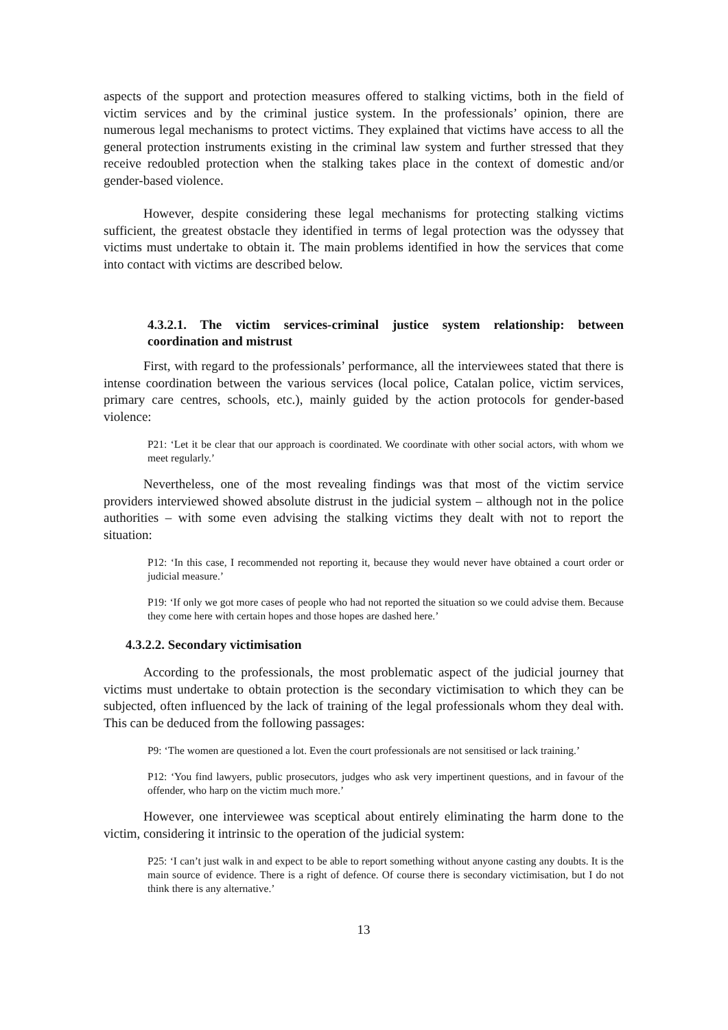aspects of the support and protection measures offered to stalking victims, both in the field of victim services and by the criminal justice system. In the professionals’ opinion, there are numerous legal mechanisms to protect victims. They explained that victims have access to all the general protection instruments existing in the criminal law system and further stressed that they receive redoubled protection when the stalking takes place in the context of domestic and/or gender-based violence.
However, despite considering these legal mechanisms for protecting stalking victims sufficient, the greatest obstacle they identified in terms of legal protection was the odyssey that victims must undertake to obtain it. The main problems identified in how the services that come into contact with victims are described below.
4.3.2.1. The victim services-criminal justice system relationship: between coordination and mistrust
First, with regard to the professionals’ performance, all the interviewees stated that there is intense coordination between the various services (local police, Catalan police, victim services, primary care centres, schools, etc.), mainly guided by the action protocols for gender-based violence:
P21: ‘Let it be clear that our approach is coordinated. We coordinate with other social actors, with whom we meet regularly.’
Nevertheless, one of the most revealing findings was that most of the victim service providers interviewed showed absolute distrust in the judicial system – although not in the police authorities – with some even advising the stalking victims they dealt with not to report the situation:
P12: ‘In this case, I recommended not reporting it, because they would never have obtained a court order or judicial measure.’
P19: ‘If only we got more cases of people who had not reported the situation so we could advise them. Because they come here with certain hopes and those hopes are dashed here.’
4.3.2.2. Secondary victimisation
According to the professionals, the most problematic aspect of the judicial journey that victims must undertake to obtain protection is the secondary victimisation to which they can be subjected, often influenced by the lack of training of the legal professionals whom they deal with. This can be deduced from the following passages:
P9: ‘The women are questioned a lot. Even the court professionals are not sensitised or lack training.’
P12: ‘You find lawyers, public prosecutors, judges who ask very impertinent questions, and in favour of the offender, who harp on the victim much more.’
However, one interviewee was sceptical about entirely eliminating the harm done to the victim, considering it intrinsic to the operation of the judicial system:
P25: ‘I can’t just walk in and expect to be able to report something without anyone casting any doubts. It is the main source of evidence. There is a right of defence. Of course there is secondary victimisation, but I do not think there is any alternative.’
13